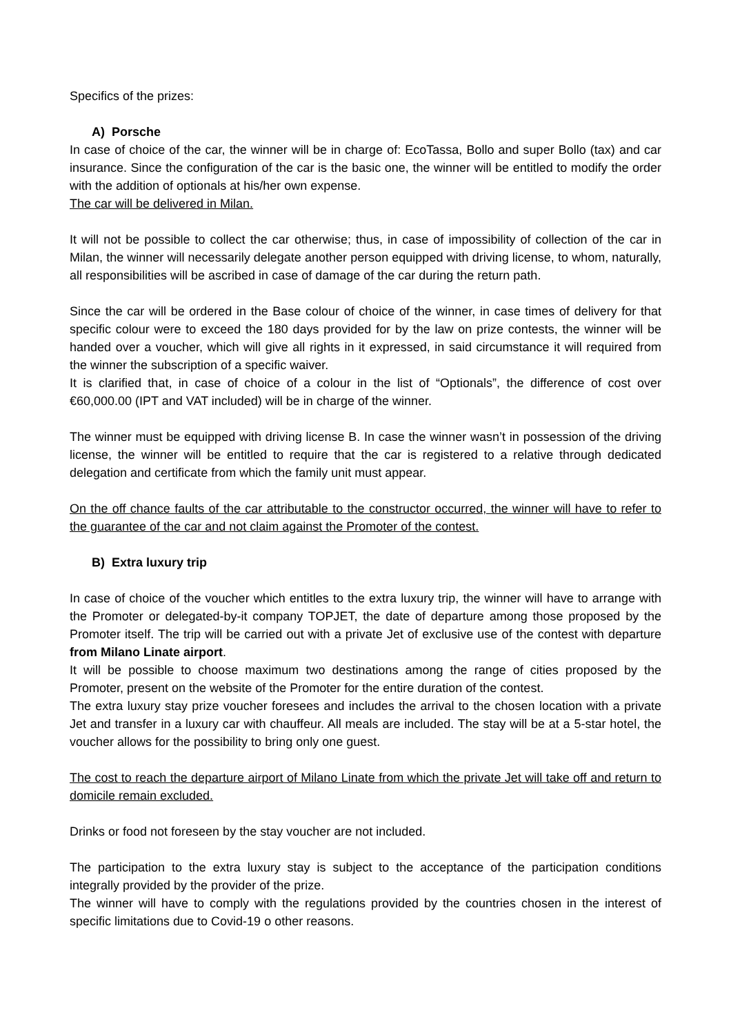Specifics of the prizes:
A) Porsche
In case of choice of the car, the winner will be in charge of: EcoTassa, Bollo and super Bollo (tax) and car insurance. Since the configuration of the car is the basic one, the winner will be entitled to modify the order with the addition of optionals at his/her own expense.
The car will be delivered in Milan.
It will not be possible to collect the car otherwise; thus, in case of impossibility of collection of the car in Milan, the winner will necessarily delegate another person equipped with driving license, to whom, naturally, all responsibilities will be ascribed in case of damage of the car during the return path.
Since the car will be ordered in the Base colour of choice of the winner, in case times of delivery for that specific colour were to exceed the 180 days provided for by the law on prize contests, the winner will be handed over a voucher, which will give all rights in it expressed, in said circumstance it will required from the winner the subscription of a specific waiver.
It is clarified that, in case of choice of a colour in the list of “Optionals”, the difference of cost over €60,000.00 (IPT and VAT included) will be in charge of the winner.
The winner must be equipped with driving license B. In case the winner wasn’t in possession of the driving license, the winner will be entitled to require that the car is registered to a relative through dedicated delegation and certificate from which the family unit must appear.
On the off chance faults of the car attributable to the constructor occurred, the winner will have to refer to the guarantee of the car and not claim against the Promoter of the contest.
B) Extra luxury trip
In case of choice of the voucher which entitles to the extra luxury trip, the winner will have to arrange with the Promoter or delegated-by-it company TOPJET, the date of departure among those proposed by the Promoter itself. The trip will be carried out with a private Jet of exclusive use of the contest with departure from Milano Linate airport.
It will be possible to choose maximum two destinations among the range of cities proposed by the Promoter, present on the website of the Promoter for the entire duration of the contest.
The extra luxury stay prize voucher foresees and includes the arrival to the chosen location with a private Jet and transfer in a luxury car with chauffeur. All meals are included. The stay will be at a 5-star hotel, the voucher allows for the possibility to bring only one guest.
The cost to reach the departure airport of Milano Linate from which the private Jet will take off and return to domicile remain excluded.
Drinks or food not foreseen by the stay voucher are not included.
The participation to the extra luxury stay is subject to the acceptance of the participation conditions integrally provided by the provider of the prize.
The winner will have to comply with the regulations provided by the countries chosen in the interest of specific limitations due to Covid-19 o other reasons.